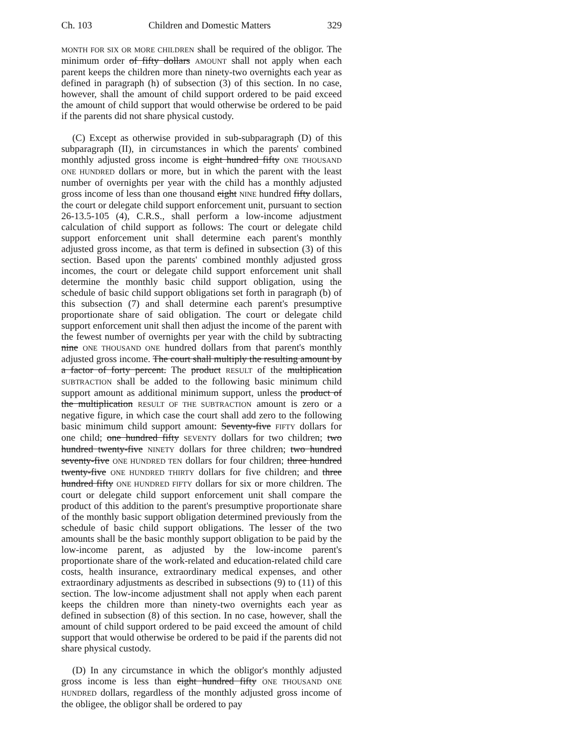Ch. 103 Children and Domestic Matters 329
MONTH FOR SIX OR MORE CHILDREN shall be required of the obligor. The minimum order of fifty dollars AMOUNT shall not apply when each parent keeps the children more than ninety-two overnights each year as defined in paragraph (h) of subsection (3) of this section. In no case, however, shall the amount of child support ordered to be paid exceed the amount of child support that would otherwise be ordered to be paid if the parents did not share physical custody.
(C) Except as otherwise provided in sub-subparagraph (D) of this subparagraph (II), in circumstances in which the parents' combined monthly adjusted gross income is eight hundred fifty ONE THOUSAND ONE HUNDRED dollars or more, but in which the parent with the least number of overnights per year with the child has a monthly adjusted gross income of less than one thousand eight NINE hundred fifty dollars, the court or delegate child support enforcement unit, pursuant to section 26-13.5-105 (4), C.R.S., shall perform a low-income adjustment calculation of child support as follows: The court or delegate child support enforcement unit shall determine each parent's monthly adjusted gross income, as that term is defined in subsection (3) of this section. Based upon the parents' combined monthly adjusted gross incomes, the court or delegate child support enforcement unit shall determine the monthly basic child support obligation, using the schedule of basic child support obligations set forth in paragraph (b) of this subsection (7) and shall determine each parent's presumptive proportionate share of said obligation. The court or delegate child support enforcement unit shall then adjust the income of the parent with the fewest number of overnights per year with the child by subtracting nine ONE THOUSAND ONE hundred dollars from that parent's monthly adjusted gross income. The court shall multiply the resulting amount by a factor of forty percent. The product RESULT of the multiplication SUBTRACTION shall be added to the following basic minimum child support amount as additional minimum support, unless the product of the multiplication RESULT OF THE SUBTRACTION amount is zero or a negative figure, in which case the court shall add zero to the following basic minimum child support amount: Seventy-five FIFTY dollars for one child; one hundred fifty SEVENTY dollars for two children; two hundred twenty-five NINETY dollars for three children; two hundred seventy-five ONE HUNDRED TEN dollars for four children; three hundred twenty-five ONE HUNDRED THIRTY dollars for five children; and three hundred fifty ONE HUNDRED FIFTY dollars for six or more children. The court or delegate child support enforcement unit shall compare the product of this addition to the parent's presumptive proportionate share of the monthly basic support obligation determined previously from the schedule of basic child support obligations. The lesser of the two amounts shall be the basic monthly support obligation to be paid by the low-income parent, as adjusted by the low-income parent's proportionate share of the work-related and education-related child care costs, health insurance, extraordinary medical expenses, and other extraordinary adjustments as described in subsections (9) to (11) of this section. The low-income adjustment shall not apply when each parent keeps the children more than ninety-two overnights each year as defined in subsection (8) of this section. In no case, however, shall the amount of child support ordered to be paid exceed the amount of child support that would otherwise be ordered to be paid if the parents did not share physical custody.
(D) In any circumstance in which the obligor's monthly adjusted gross income is less than eight hundred fifty ONE THOUSAND ONE HUNDRED dollars, regardless of the monthly adjusted gross income of the obligee, the obligor shall be ordered to pay